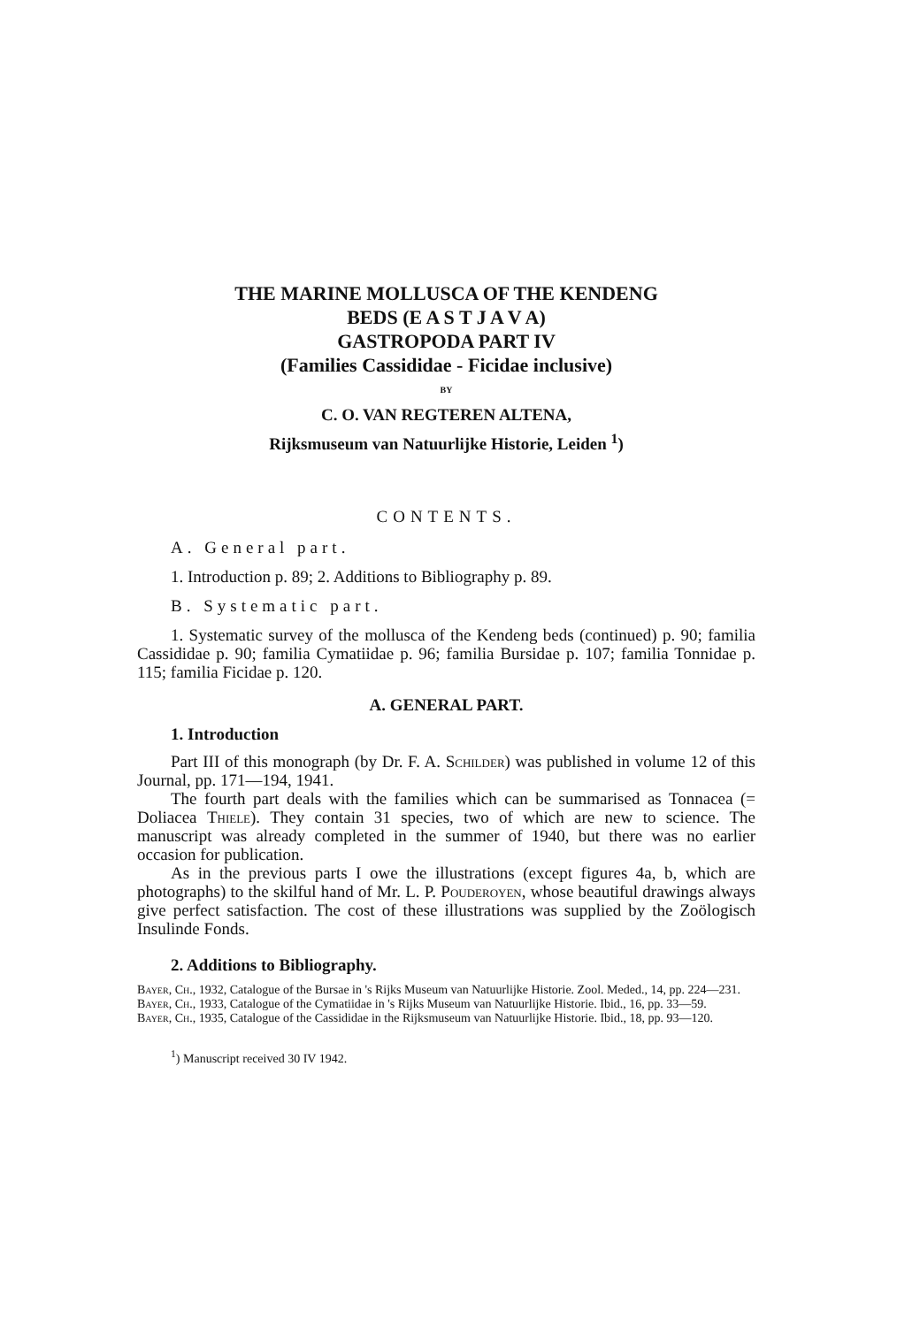THE MARINE MOLLUSCA OF THE KENDENG
BEDS (E A S T J A V A)
GASTROPODA PART IV
(Families Cassididae - Ficidae inclusive)
BY
C. O. VAN REGTEREN ALTENA,
Rijksmuseum van Natuurlijke Historie, Leiden <sup>1</sup>)
CONTENTS.
A. General part.
1. Introduction p. 89; 2. Additions to Bibliography p. 89.
B. Systematic part.
1. Systematic survey of the mollusca of the Kendeng beds (continued) p. 90; familia Cassididae p. 90; familia Cymatiidae p. 96; familia Bursidae p. 107; familia Tonnidae p. 115; familia Ficidae p. 120.
A. GENERAL PART.
1. Introduction
Part III of this monograph (by Dr. F. A. Schilder) was published in volume 12 of this Journal, pp. 171—194, 1941.
The fourth part deals with the families which can be summarised as Tonnacea (= Doliacea Thiele). They contain 31 species, two of which are new to science. The manuscript was already completed in the summer of 1940, but there was no earlier occasion for publication.
As in the previous parts I owe the illustrations (except figures 4a, b, which are photographs) to the skilful hand of Mr. L. P. Pouderoyen, whose beautiful drawings always give perfect satisfaction. The cost of these illustrations was supplied by the Zoölogisch Insulinde Fonds.
2. Additions to Bibliography.
Bayer, Ch., 1932, Catalogue of the Bursae in 's Rijks Museum van Natuurlijke Historie. Zool. Meded., 14, pp. 224—231.
Bayer, Ch., 1933, Catalogue of the Cymatiidae in 's Rijks Museum van Natuurlijke Historie. Ibid., 16, pp. 33—59.
Bayer, Ch., 1935, Catalogue of the Cassididae in the Rijksmuseum van Natuurlijke Historie. Ibid., 18, pp. 93—120.
<sup>1</sup>) Manuscript received 30 IV 1942.